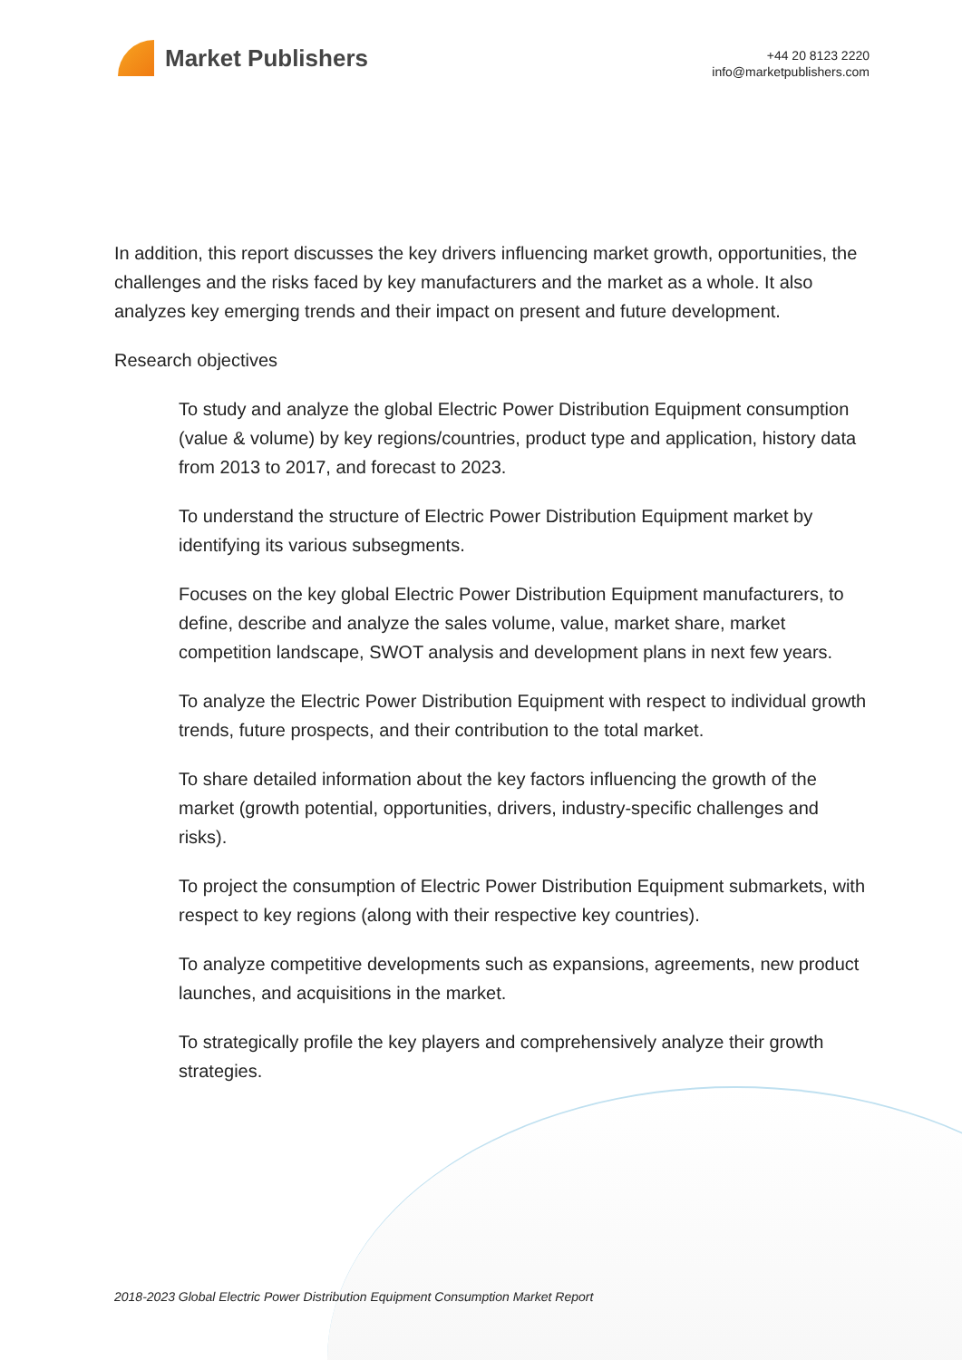Market Publishers
+44 20 8123 2220
info@marketpublishers.com
In addition, this report discusses the key drivers influencing market growth, opportunities, the challenges and the risks faced by key manufacturers and the market as a whole. It also analyzes key emerging trends and their impact on present and future development.
Research objectives
To study and analyze the global Electric Power Distribution Equipment consumption (value & volume) by key regions/countries, product type and application, history data from 2013 to 2017, and forecast to 2023.
To understand the structure of Electric Power Distribution Equipment market by identifying its various subsegments.
Focuses on the key global Electric Power Distribution Equipment manufacturers, to define, describe and analyze the sales volume, value, market share, market competition landscape, SWOT analysis and development plans in next few years.
To analyze the Electric Power Distribution Equipment with respect to individual growth trends, future prospects, and their contribution to the total market.
To share detailed information about the key factors influencing the growth of the market (growth potential, opportunities, drivers, industry-specific challenges and risks).
To project the consumption of Electric Power Distribution Equipment submarkets, with respect to key regions (along with their respective key countries).
To analyze competitive developments such as expansions, agreements, new product launches, and acquisitions in the market.
To strategically profile the key players and comprehensively analyze their growth strategies.
2018-2023 Global Electric Power Distribution Equipment Consumption Market Report